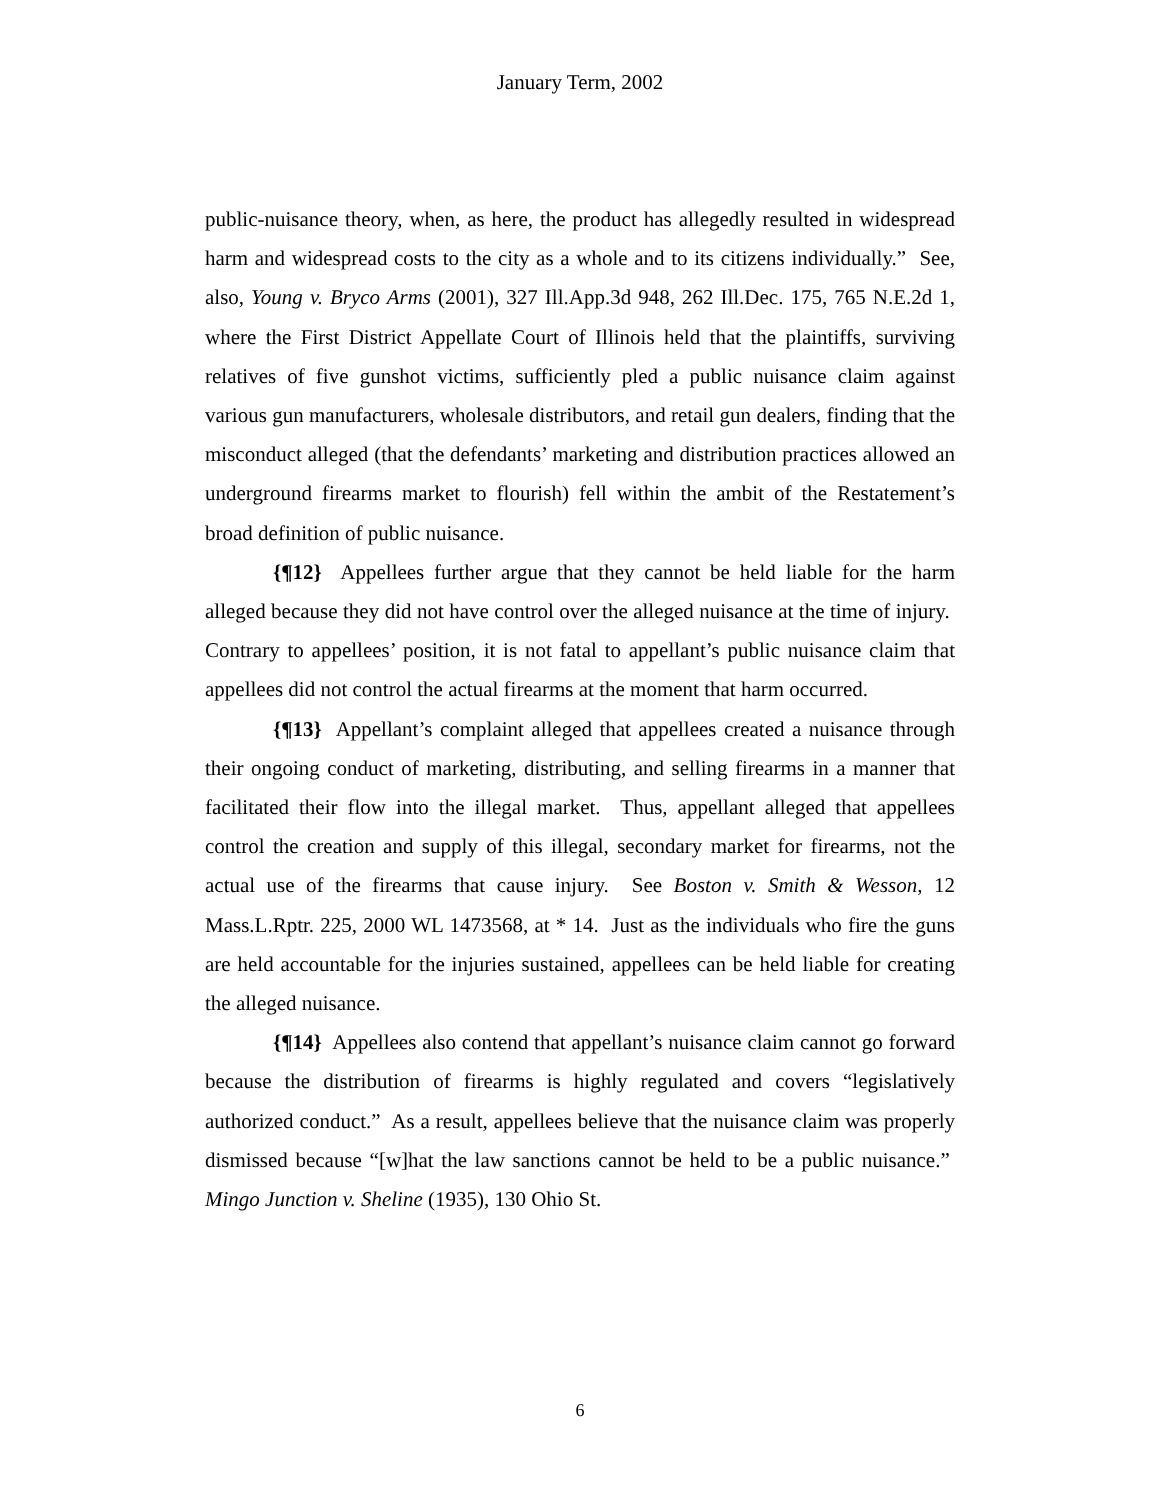January Term, 2002
public-nuisance theory, when, as here, the product has allegedly resulted in widespread harm and widespread costs to the city as a whole and to its citizens individually.” See, also, Young v. Bryco Arms (2001), 327 Ill.App.3d 948, 262 Ill.Dec. 175, 765 N.E.2d 1, where the First District Appellate Court of Illinois held that the plaintiffs, surviving relatives of five gunshot victims, sufficiently pled a public nuisance claim against various gun manufacturers, wholesale distributors, and retail gun dealers, finding that the misconduct alleged (that the defendants’ marketing and distribution practices allowed an underground firearms market to flourish) fell within the ambit of the Restatement’s broad definition of public nuisance.
{¶12} Appellees further argue that they cannot be held liable for the harm alleged because they did not have control over the alleged nuisance at the time of injury. Contrary to appellees’ position, it is not fatal to appellant’s public nuisance claim that appellees did not control the actual firearms at the moment that harm occurred.
{¶13} Appellant’s complaint alleged that appellees created a nuisance through their ongoing conduct of marketing, distributing, and selling firearms in a manner that facilitated their flow into the illegal market. Thus, appellant alleged that appellees control the creation and supply of this illegal, secondary market for firearms, not the actual use of the firearms that cause injury. See Boston v. Smith & Wesson, 12 Mass.L.Rptr. 225, 2000 WL 1473568, at * 14. Just as the individuals who fire the guns are held accountable for the injuries sustained, appellees can be held liable for creating the alleged nuisance.
{¶14} Appellees also contend that appellant’s nuisance claim cannot go forward because the distribution of firearms is highly regulated and covers “legislatively authorized conduct.” As a result, appellees believe that the nuisance claim was properly dismissed because “[w]hat the law sanctions cannot be held to be a public nuisance.” Mingo Junction v. Sheline (1935), 130 Ohio St.
6